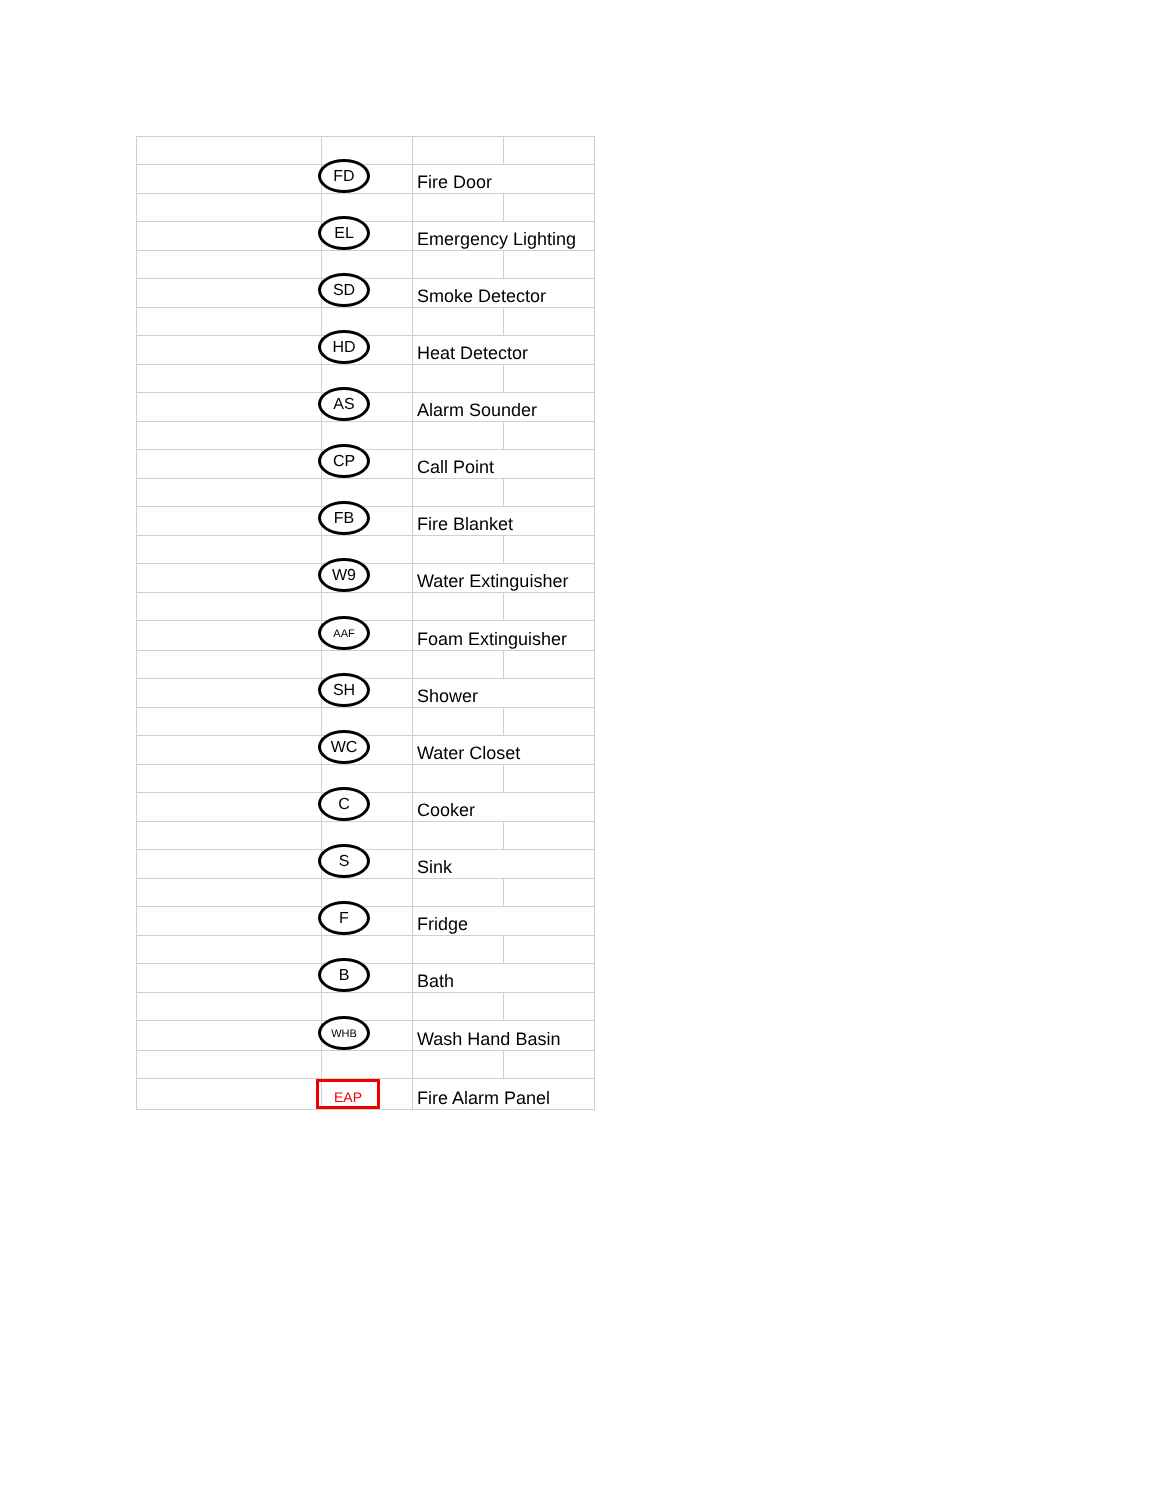| | FD | Fire Door | |
| | EL | Emergency Lighting | |
| | SD | Smoke Detector | |
| | HD | Heat Detector | |
| | AS | Alarm Sounder | |
| | CP | Call Point | |
| | FB | Fire Blanket | |
| | W9 | Water Extinguisher | |
| | AAF | Foam Extinguisher | |
| | SH | Shower | |
| | WC | Water Closet | |
| | C | Cooker | |
| | S | Sink | |
| | F | Fridge | |
| | B | Bath | |
| | WHB | Wash Hand Basin | |
| | EAP | Fire Alarm Panel | |